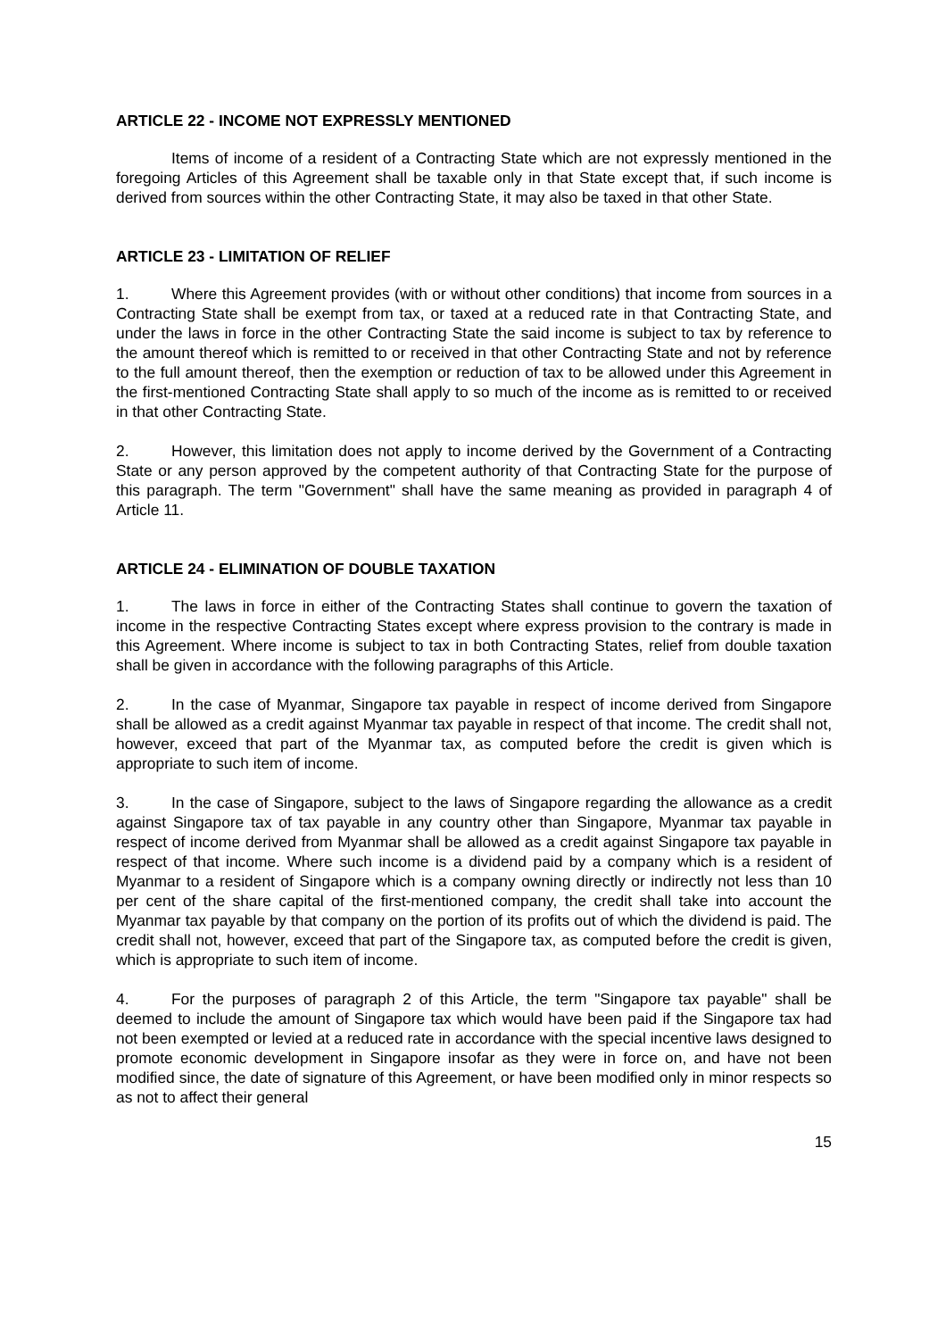ARTICLE 22 - INCOME NOT EXPRESSLY MENTIONED
Items of income of a resident of a Contracting State which are not expressly mentioned in the foregoing Articles of this Agreement shall be taxable only in that State except that, if such income is derived from sources within the other Contracting State, it may also be taxed in that other State.
ARTICLE 23 - LIMITATION OF RELIEF
1. Where this Agreement provides (with or without other conditions) that income from sources in a Contracting State shall be exempt from tax, or taxed at a reduced rate in that Contracting State, and under the laws in force in the other Contracting State the said income is subject to tax by reference to the amount thereof which is remitted to or received in that other Contracting State and not by reference to the full amount thereof, then the exemption or reduction of tax to be allowed under this Agreement in the first-mentioned Contracting State shall apply to so much of the income as is remitted to or received in that other Contracting State.
2. However, this limitation does not apply to income derived by the Government of a Contracting State or any person approved by the competent authority of that Contracting State for the purpose of this paragraph. The term "Government" shall have the same meaning as provided in paragraph 4 of Article 11.
ARTICLE 24 - ELIMINATION OF DOUBLE TAXATION
1. The laws in force in either of the Contracting States shall continue to govern the taxation of income in the respective Contracting States except where express provision to the contrary is made in this Agreement. Where income is subject to tax in both Contracting States, relief from double taxation shall be given in accordance with the following paragraphs of this Article.
2. In the case of Myanmar, Singapore tax payable in respect of income derived from Singapore shall be allowed as a credit against Myanmar tax payable in respect of that income. The credit shall not, however, exceed that part of the Myanmar tax, as computed before the credit is given which is appropriate to such item of income.
3. In the case of Singapore, subject to the laws of Singapore regarding the allowance as a credit against Singapore tax of tax payable in any country other than Singapore, Myanmar tax payable in respect of income derived from Myanmar shall be allowed as a credit against Singapore tax payable in respect of that income. Where such income is a dividend paid by a company which is a resident of Myanmar to a resident of Singapore which is a company owning directly or indirectly not less than 10 per cent of the share capital of the first-mentioned company, the credit shall take into account the Myanmar tax payable by that company on the portion of its profits out of which the dividend is paid. The credit shall not, however, exceed that part of the Singapore tax, as computed before the credit is given, which is appropriate to such item of income.
4. For the purposes of paragraph 2 of this Article, the term "Singapore tax payable" shall be deemed to include the amount of Singapore tax which would have been paid if the Singapore tax had not been exempted or levied at a reduced rate in accordance with the special incentive laws designed to promote economic development in Singapore insofar as they were in force on, and have not been modified since, the date of signature of this Agreement, or have been modified only in minor respects so as not to affect their general
15